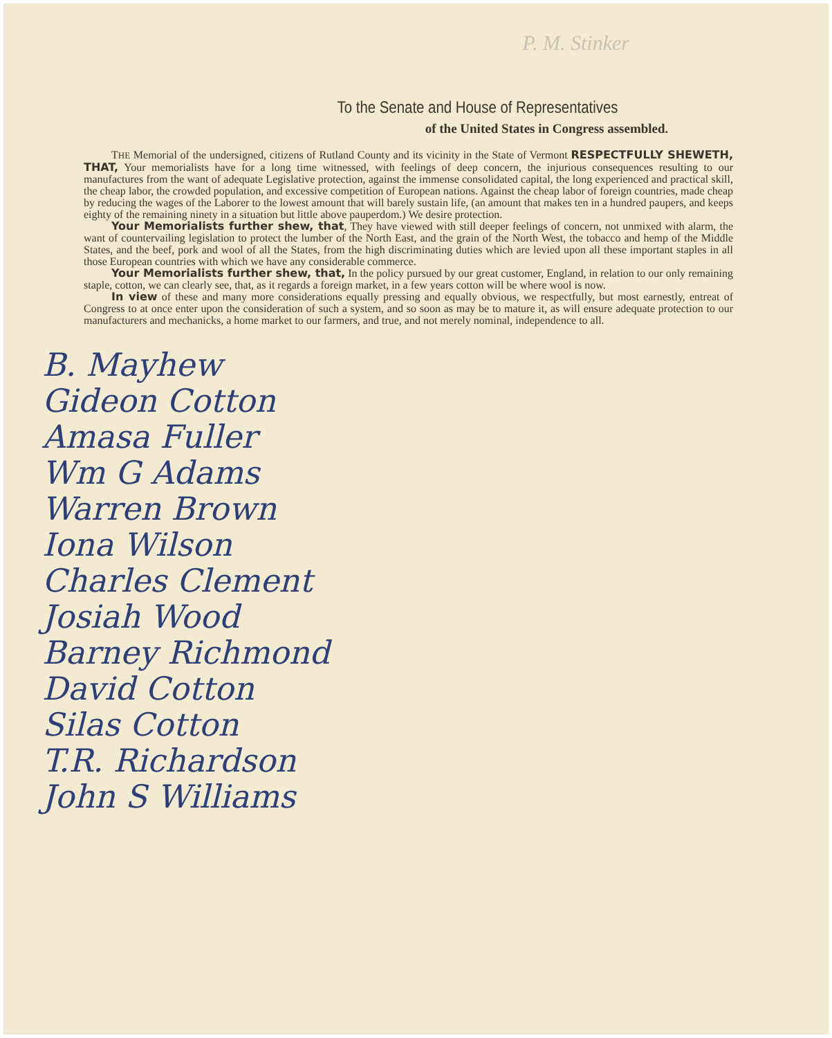P. M. Stinker
To the Senate and House of Representatives
of the United States in Congress assembled.
THE Memorial of the undersigned, citizens of Rutland County and its vicinity in the State of Vermont RESPECTFULLY SHEWETH, THAT, Your memorialists have for a long time witnessed, with feelings of deep concern, the injurious consequences resulting to our manufactures from the want of adequate Legislative protection, against the immense consolidated capital, the long experienced and practical skill, the cheap labor, the crowded population, and excessive competition of European nations. Against the cheap labor of foreign countries, made cheap by reducing the wages of the Laborer to the lowest amount that will barely sustain life, (an amount that makes ten in a hundred paupers, and keeps eighty of the remaining ninety in a situation but little above pauperdom.) We desire protection.
Your Memorialists further shew, that, They have viewed with still deeper feelings of concern, not unmixed with alarm, the want of countervailing legislation to protect the lumber of the North East, and the grain of the North West, the tobacco and hemp of the Middle States, and the beef, pork and wool of all the States, from the high discriminating duties which are levied upon all these important staples in all those European countries with which we have any considerable commerce.
Your Memorialists further shew, that, In the policy pursued by our great customer, England, in relation to our only remaining staple, cotton, we can clearly see, that, as it regards a foreign market, in a few years cotton will be where wool is now.
In view of these and many more considerations equally pressing and equally obvious, we respectfully, but most earnestly, entreat of Congress to at once enter upon the consideration of such a system, and so soon as may be to mature it, as will ensure adequate protection to our manufacturers and mechanicks, a home market to our farmers, and true, and not merely nominal, independence to all.
B. Mayhew
Gideon Cotton
Amasa Fuller
Wm G Adams
Warren Brown
Iona Wilson
Charles Clement
Josiah Wood
Barney Richmond
David Cotton
Silas Cotton
T.R. Richardson
John S Williams